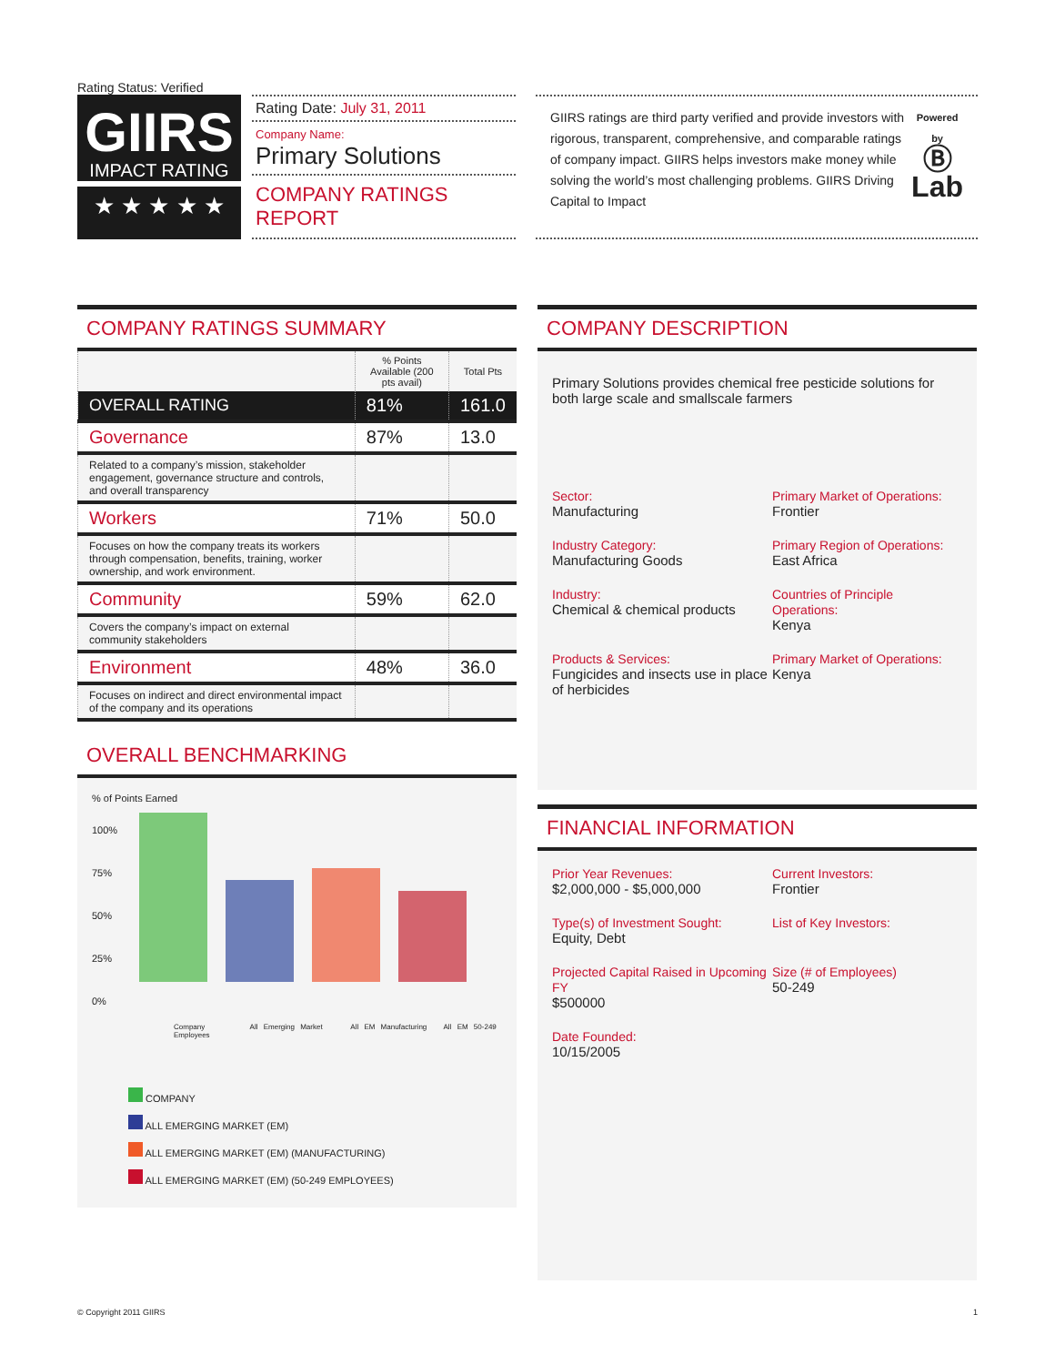Rating Status: Verified
GIIRS
IMPACT RATING
★ ★ ★ ★ ★
Rating Date: July 31, 2011
Company Name:
Primary Solutions
COMPANY RATINGS REPORT
GIIRS ratings are third party verified and provide investors with rigorous, transparent, comprehensive, and comparable ratings of company impact. GIIRS helps investors make money while solving the world’s most challenging problems. GIIRS Driving Capital to Impact
Powered by
Ⓑ
Lab
COMPANY RATINGS SUMMARY
| | % Points Available (200 pts avail) | Total Pts |
| --- | --- | --- |
| OVERALL RATING | 81% | 161.0 |
| Governance | 87% | 13.0 |
| Related to a company’s mission, stakeholder engagement, governance structure and controls, and overall transparency | | |
| Workers | 71% | 50.0 |
| Focuses on how the company treats its workers through compensation, benefits, training, worker ownership, and work environment. | | |
| Community | 59% | 62.0 |
| Covers the company’s impact on external community stakeholders | | |
| Environment | 48% | 36.0 |
| Focuses on indirect and direct environmental impact of the company and its operations | | |
OVERALL BENCHMARKING
% of Points Earned
100%
75%
50%
25%
0%
Company All Emerging Market All EM Manufacturing All EM 50-249 Employees
COMPANY
ALL EMERGING MARKET (EM)
ALL EMERGING MARKET (EM) (MANUFACTURING)
ALL EMERGING MARKET (EM) (50-249 EMPLOYEES)
COMPANY DESCRIPTION
Primary Solutions provides chemical free pesticide solutions for both large scale and smallscale farmers
Sector:
Manufacturing
Primary Market of Operations:
Frontier
Industry Category:
Manufacturing Goods
Primary Region of Operations:
East Africa
Industry:
Chemical & chemical products
Countries of Principle Operations:
Kenya
Products & Services:
Fungicides and insects use in place of herbicides
Primary Market of Operations:
Kenya
FINANCIAL INFORMATION
Prior Year Revenues:
$2,000,000 - $5,000,000
Current Investors:
Frontier
Type(s) of Investment Sought:
Equity, Debt
List of Key Investors:
Projected Capital Raised in Upcoming FY
$500000
Size (# of Employees)
50-249
Date Founded:
10/15/2005
© Copyright 2011 GIIRS 1